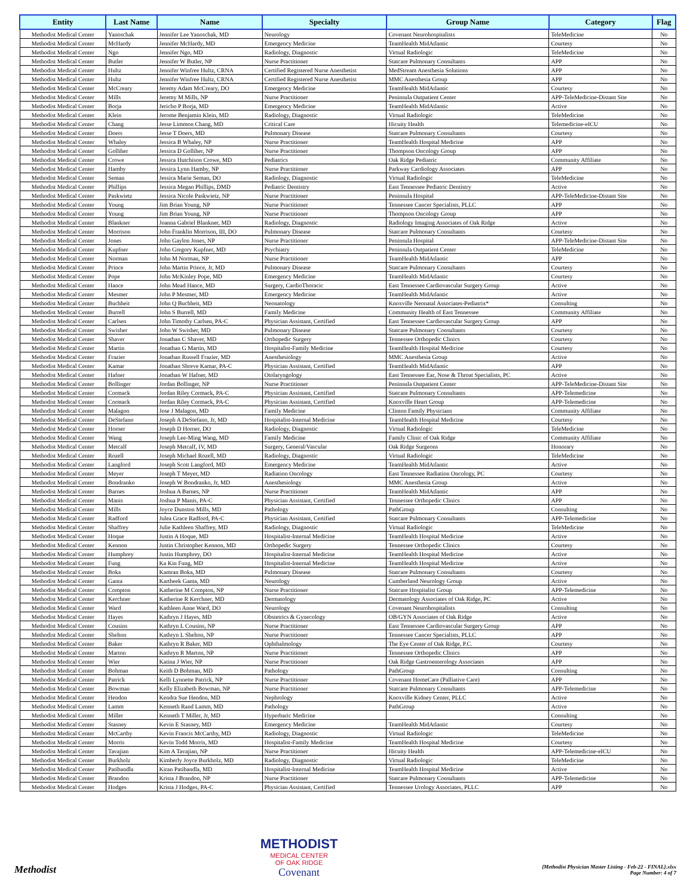| Entity | Last Name | Name | Specialty | Group Name | Category | Flag |
| --- | --- | --- | --- | --- | --- | --- |
| Methodist Medical Center | Yanoschak | Jennifer Lee Yanoschak, MD | Neurology | Covenant Neurohospitalists | TeleMedicine | No |
| Methodist Medical Center | McHardy | Jennifer McHardy, MD | Emergency Medicine | TeamHealth MidAtlantic | Courtesy | No |
| Methodist Medical Center | Ngo | Jennifer Ngo, MD | Radiology, Diagnostic | Virtual Radiologic | TeleMedicine | No |
| Methodist Medical Center | Butler | Jennifer W Butler, NP | Nurse Practitioner | Statcare Pulmonary Consultants | APP | No |
| Methodist Medical Center | Hultz | Jennifer Winfree Hultz, CRNA | Certified Registered Nurse Anesthetist | MedStream Anesthesia Solutions | APP | No |
| Methodist Medical Center | Hultz | Jennifer Winfree Hultz, CRNA | Certified Registered Nurse Anesthetist | MMC Anesthesia Group | APP | No |
| Methodist Medical Center | McCreary | Jeremy Adam McCreary, DO | Emergency Medicine | TeamHealth MidAtlantic | Courtesy | No |
| Methodist Medical Center | Mills | Jeremy M Mills, NP | Nurse Practitioner | Peninsula Outpatient Center | APP-TeleMedicine-Distant Site | No |
| Methodist Medical Center | Borja | Jericho P Borja, MD | Emergency Medicine | TeamHealth MidAtlantic | Active | No |
| Methodist Medical Center | Klein | Jerome Benjamin Klein, MD | Radiology, Diagnostic | Virtual Radiologic | TeleMedicine | No |
| Methodist Medical Center | Chang | Jesse Limmon Chang, MD | Critical Care | Hicuity Health | Telemedicine-eICU | No |
| Methodist Medical Center | Doers | Jesse T Doers, MD | Pulmonary Disease | Statcare Pulmonary Consultants | Courtesy | No |
| Methodist Medical Center | Whaley | Jessica B Whaley, NP | Nurse Practitioner | TeamHealth Hospital Medicine | APP | No |
| Methodist Medical Center | Golliher | Jessica D Golliher, NP | Nurse Practitioner | Thompson Oncology Group | APP | No |
| Methodist Medical Center | Crowe | Jessica Hutchison Crowe, MD | Pediatrics | Oak Ridge Pediatric | Community Affiliate | No |
| Methodist Medical Center | Hamby | Jessica Lynn Hamby, NP | Nurse Practitioner | Parkway Cardiology Associates | APP | No |
| Methodist Medical Center | Seman | Jessica Marie Seman, DO | Radiology, Diagnostic | Virtual Radiologic | TeleMedicine | No |
| Methodist Medical Center | Phillips | Jessica Megan Phillips, DMD | Pediatric Dentistry | East Tennessee Pediatric Dentistry | Active | No |
| Methodist Medical Center | Paskwietz | Jessica Nicole Paskwietz, NP | Nurse Practitioner | Peninsula Hospital | APP-TeleMedicine-Distant Site | No |
| Methodist Medical Center | Young | Jim Brian Young, NP | Nurse Practitioner | Tennessee Cancer Specialists, PLLC | APP | No |
| Methodist Medical Center | Young | Jim Brian Young, NP | Nurse Practitioner | Thompson Oncology Group | APP | No |
| Methodist Medical Center | Blankner | Joanna Gabriel Blankner, MD | Radiology, Diagnostic | Radiology Imaging Associates of Oak Ridge | Active | No |
| Methodist Medical Center | Morrison | John Franklin Morrison, III, DO | Pulmonary Disease | Statcare Pulmonary Consultants | Courtesy | No |
| Methodist Medical Center | Jones | John Gaylon Jones, NP | Nurse Practitioner | Peninsula Hospital | APP-TeleMedicine-Distant Site | No |
| Methodist Medical Center | Kupfner | John Gregory Kupfner, MD | Psychiatry | Peninsula Outpatient Center | TeleMedicine | No |
| Methodist Medical Center | Norman | John M Norman, NP | Nurse Practitioner | TeamHealth MidAtlantic | APP | No |
| Methodist Medical Center | Prince | John Martin Prince, Jr, MD | Pulmonary Disease | Statcare Pulmonary Consultants | Courtesy | No |
| Methodist Medical Center | Pope | John McKinley Pope, MD | Emergency Medicine | TeamHealth MidAtlantic | Courtesy | No |
| Methodist Medical Center | Hance | John Mead Hance, MD | Surgery, CardioThoracic | East Tennessee Cardiovascular Surgery Group | Active | No |
| Methodist Medical Center | Mesmer | John P Mesmer, MD | Emergency Medicine | TeamHealth MidAtlantic | Active | No |
| Methodist Medical Center | Buchheit | John Q Buchheit, MD | Neonatology | Knoxville Neonatal Associates-Pediatrix* | Consulting | No |
| Methodist Medical Center | Burrell | John S Burrell, MD | Family Medicine | Community Health of East Tennessee | Community Affiliate | No |
| Methodist Medical Center | Carlsen | John Timothy Carlsen, PA-C | Physician Assistant, Certified | East Tennessee Cardiovascular Surgery Group | APP | No |
| Methodist Medical Center | Swisher | John W Swisher, MD | Pulmonary Disease | Statcare Pulmonary Consultants | Courtesy | No |
| Methodist Medical Center | Shaver | Jonathan C Shaver, MD | Orthopedic Surgery | Tennessee Orthopedic Clinics | Courtesy | No |
| Methodist Medical Center | Martin | Jonathan G Martin, MD | Hospitalist-Family Medicine | TeamHealth Hospital Medicine | Courtesy | No |
| Methodist Medical Center | Frazier | Jonathan Russell Frazier, MD | Anesthesiology | MMC Anesthesia Group | Active | No |
| Methodist Medical Center | Kamar | Jonathan Shreve Kamar, PA-C | Physician Assistant, Certified | TeamHealth MidAtlantic | APP | No |
| Methodist Medical Center | Hafner | Jonathan W Hafner, MD | Otolaryngology | East Tennessee Ear, Nose & Throat Specialists, PC | Active | No |
| Methodist Medical Center | Bollinger | Jordan Bollinger, NP | Nurse Practitioner | Peninsula Outpatient Center | APP-TeleMedicine-Distant Site | No |
| Methodist Medical Center | Cormack | Jordan Riley Cormack, PA-C | Physician Assistant, Certified | Statcare Pulmonary Consultants | APP-Telemedicine | No |
| Methodist Medical Center | Cormack | Jordan Riley Cormack, PA-C | Physician Assistant, Certified | Knoxville Heart Group | APP-Telemedicine | No |
| Methodist Medical Center | Malagon | Jose J Malagon, MD | Family Medicine | Clinton Family Physicians | Community Affiliate | No |
| Methodist Medical Center | DeStefano | Joseph A DeStefano, Jr, MD | Hospitalist-Internal Medicine | TeamHealth Hospital Medicine | Courtesy | No |
| Methodist Medical Center | Horner | Joseph D Horner, DO | Radiology, Diagnostic | Virtual Radiologic | TeleMedicine | No |
| Methodist Medical Center | Wang | Joseph Lee-Ming Wang, MD | Family Medicine | Family Clinic of Oak Ridge | Community Affiliate | No |
| Methodist Medical Center | Metcalf | Joseph Metcalf, IV, MD | Surgery, General/Vascular | Oak Ridge Surgeons | Honorary | No |
| Methodist Medical Center | Rozell | Joseph Michael Rozell, MD | Radiology, Diagnostic | Virtual Radiologic | TeleMedicine | No |
| Methodist Medical Center | Langford | Joseph Scott Langford, MD | Emergency Medicine | TeamHealth MidAtlantic | Active | No |
| Methodist Medical Center | Meyer | Joseph T Meyer, MD | Radiation Oncology | East Tennessee Radiation Oncology, PC | Courtesy | No |
| Methodist Medical Center | Bondranko | Joseph W Bondranko, Jr, MD | Anesthesiology | MMC Anesthesia Group | Active | No |
| Methodist Medical Center | Barnes | Joshua A Barnes, NP | Nurse Practitioner | TeamHealth MidAtlantic | APP | No |
| Methodist Medical Center | Manis | Joshua P Manis, PA-C | Physician Assistant, Certified | Tennessee Orthopedic Clinics | APP | No |
| Methodist Medical Center | Mills | Joyce Dunston Mills, MD | Pathology | PathGroup | Consulting | No |
| Methodist Medical Center | Radford | Julea Grace Radford, PA-C | Physician Assistant, Certified | Statcare Pulmonary Consultants | APP-Telemedicine | No |
| Methodist Medical Center | Shaffrey | Julie Kathleen Shaffrey, MD | Radiology, Diagnostic | Virtual Radiologic | TeleMedicine | No |
| Methodist Medical Center | Hoque | Justin A Hoque, MD | Hospitalist-Internal Medicine | TeamHealth Hospital Medicine | Active | No |
| Methodist Medical Center | Kennon | Justin Christopher Kennon, MD | Orthopedic Surgery | Tennessee Orthopedic Clinics | Courtesy | No |
| Methodist Medical Center | Humphrey | Justin Humphrey, DO | Hospitalist-Internal Medicine | TeamHealth Hospital Medicine | Active | No |
| Methodist Medical Center | Fung | Ka Kin Fung, MD | Hospitalist-Internal Medicine | TeamHealth Hospital Medicine | Active | No |
| Methodist Medical Center | Boka | Kamran Boka, MD | Pulmonary Disease | Statcare Pulmonary Consultants | Courtesy | No |
| Methodist Medical Center | Ganta | Kartheek Ganta, MD | Neurology | Cumberland Neurology Group | Active | No |
| Methodist Medical Center | Compton | Katherine M Compton, NP | Nurse Practitioner | Statcare Hospitalist Group | APP-Telemedicine | No |
| Methodist Medical Center | Kerchner | Katherine R Kerchner, MD | Dermatology | Dermatology Associates of Oak Ridge, PC | Active | No |
| Methodist Medical Center | Ward | Kathleen Anne Ward, DO | Neurology | Covenant Neurohospitalists | Consulting | No |
| Methodist Medical Center | Hayes | Kathryn J Hayes, MD | Obstetrics & Gynecology | OB/GYN Associates of Oak Ridge | Active | No |
| Methodist Medical Center | Cousins | Kathryn L Cousins, NP | Nurse Practitioner | East Tennessee Cardiovascular Surgery Group | APP | No |
| Methodist Medical Center | Shelton | Kathryn L Shelton, NP | Nurse Practitioner | Tennessee Cancer Specialists, PLLC | APP | No |
| Methodist Medical Center | Baker | Kathryn R Baker, MD | Ophthalmology | The Eye Center of Oak Ridge, P.C. | Courtesy | No |
| Methodist Medical Center | Marton | Kathryn R Marton, NP | Nurse Practitioner | Tennessee Orthopedic Clinics | APP | No |
| Methodist Medical Center | Wier | Katina J Wier, NP | Nurse Practitioner | Oak Ridge Gastroenterology Associates | APP | No |
| Methodist Medical Center | Bohman | Keith D Bohman, MD | Pathology | PathGroup | Consulting | No |
| Methodist Medical Center | Patrick | Kelli Lynnette Patrick, NP | Nurse Practitioner | Covenant HomeCare (Palliative Care) | APP | No |
| Methodist Medical Center | Bowman | Kelly Elizabeth Bowman, NP | Nurse Practitioner | Statcare Pulmonary Consultants | APP-Telemedicine | No |
| Methodist Medical Center | Hendon | Kendra Sue Hendon, MD | Nephrology | Knoxville Kidney Center, PLLC | Active | No |
| Methodist Medical Center | Lamm | Kenneth Rand Lamm, MD | Pathology | PathGroup | Active | No |
| Methodist Medical Center | Miller | Kenneth T Miller, Jr, MD | Hyperbaric Medicine | | Consulting | No |
| Methodist Medical Center | Stasney | Kevin E Stasney, MD | Emergency Medicine | TeamHealth MidAtlantic | Courtesy | No |
| Methodist Medical Center | McCarthy | Kevin Francis McCarthy, MD | Radiology, Diagnostic | Virtual Radiologic | TeleMedicine | No |
| Methodist Medical Center | Morris | Kevin Todd Morris, MD | Hospitalist-Family Medicine | TeamHealth Hospital Medicine | Courtesy | No |
| Methodist Medical Center | Tavajian | Kim A Tavajian, NP | Nurse Practitioner | Hicuity Health | APP-Telemedicine-eICU | No |
| Methodist Medical Center | Burkholz | Kimberly Joyce Burkholz, MD | Radiology, Diagnostic | Virtual Radiologic | TeleMedicine | No |
| Methodist Medical Center | Patibandla | Kiran Patibandla, MD | Hospitalist-Internal Medicine | TeamHealth Hospital Medicine | Active | No |
| Methodist Medical Center | Brandon | Krista J Brandon, NP | Nurse Practitioner | Statcare Pulmonary Consultants | APP-Telemedicine | No |
| Methodist Medical Center | Hodges | Krista J Hodges, PA-C | Physician Assistant, Certified | Tennessee Urology Associates, PLLC | APP | No |
Methodist
METHODIST
MEDICAL CENTER
OF OAK RIDGE
Covenant
{Methodist Physician Master Listing - Feb-22 - FINAL}.xlsx
Page Number: 4 of 7